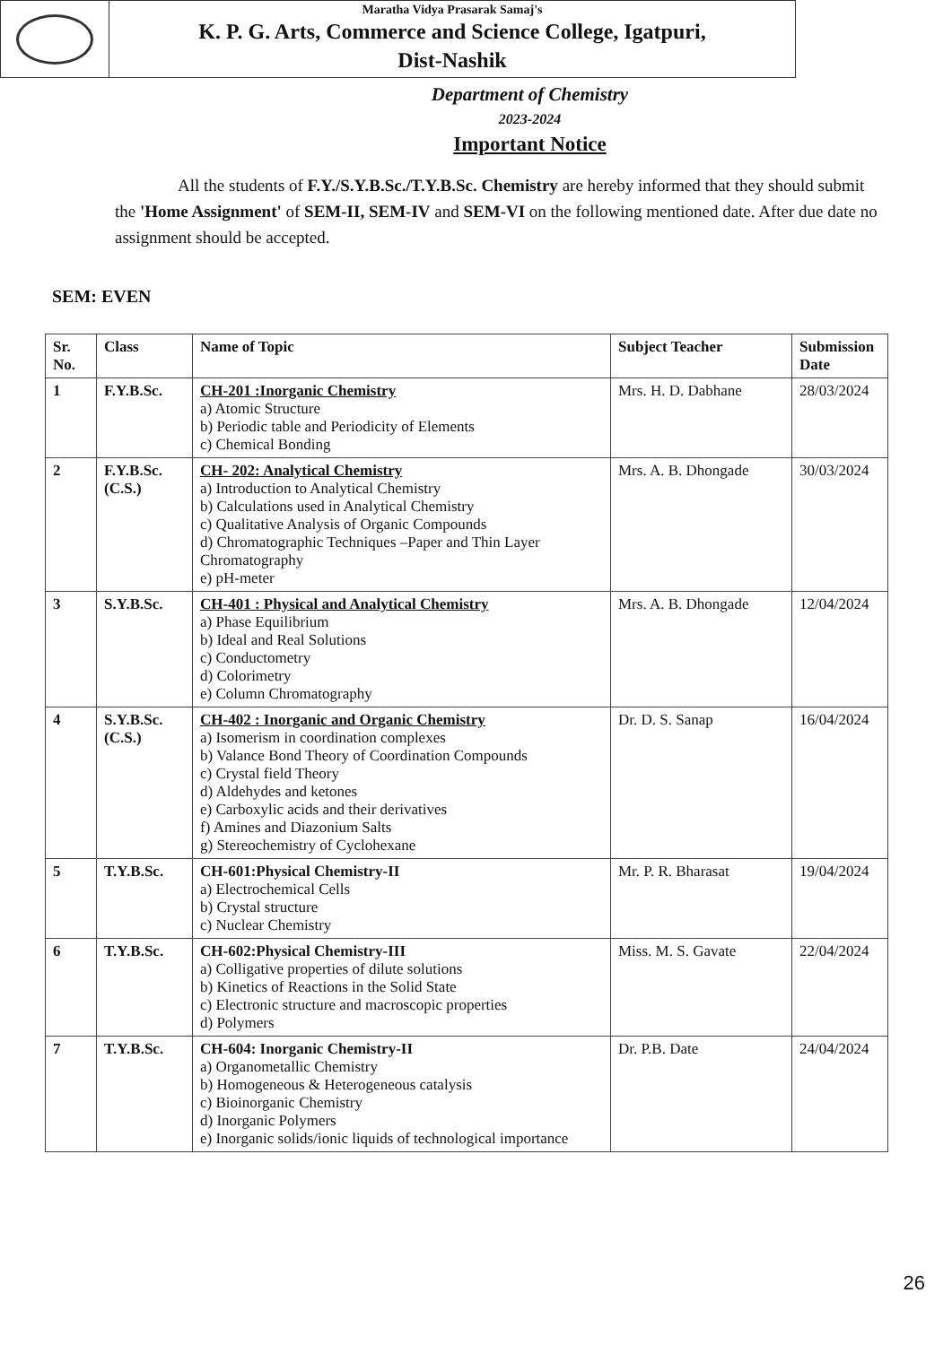Maratha Vidya Prasarak Samaj's
K. P. G. Arts, Commerce and Science College, Igatpuri,
Dist-Nashik
Department of Chemistry
2023-2024
Important Notice
All the students of F.Y./S.Y.B.Sc./T.Y.B.Sc. Chemistry are hereby informed that they should submit the 'Home Assignment' of SEM-II, SEM-IV and SEM-VI on the following mentioned date. After due date no assignment should be accepted.
SEM: EVEN
| Sr. No. | Class | Name of Topic | Subject Teacher | Submission Date |
| --- | --- | --- | --- | --- |
| 1 | F.Y.B.Sc. | CH-201 :Inorganic Chemistry a) Atomic Structure b) Periodic table and Periodicity of Elements c) Chemical Bonding | Mrs. H. D. Dabhane | 28/03/2024 |
| 2 | F.Y.B.Sc. (C.S.) | CH- 202: Analytical Chemistry a) Introduction to Analytical Chemistry b) Calculations used in Analytical Chemistry c) Qualitative Analysis of Organic Compounds d) Chromatographic Techniques –Paper and Thin Layer Chromatography e) pH-meter | Mrs. A. B. Dhongade | 30/03/2024 |
| 3 | S.Y.B.Sc. | CH-401 : Physical and Analytical Chemistry a) Phase Equilibrium b) Ideal and Real Solutions c) Conductometry d) Colorimetry e) Column Chromatography | Mrs. A. B. Dhongade | 12/04/2024 |
| 4 | S.Y.B.Sc. (C.S.) | CH-402 : Inorganic and Organic Chemistry a) Isomerism in coordination complexes b) Valance Bond Theory of Coordination Compounds c) Crystal field Theory d) Aldehydes and ketones e) Carboxylic acids and their derivatives f) Amines and Diazonium Salts g) Stereochemistry of Cyclohexane | Dr. D. S. Sanap | 16/04/2024 |
| 5 | T.Y.B.Sc. | CH-601:Physical Chemistry-II a) Electrochemical Cells b) Crystal structure c) Nuclear Chemistry | Mr. P. R. Bharasat | 19/04/2024 |
| 6 | T.Y.B.Sc. | CH-602:Physical Chemistry-III a) Colligative properties of dilute solutions b) Kinetics of Reactions in the Solid State c) Electronic structure and macroscopic properties d) Polymers | Miss. M. S. Gavate | 22/04/2024 |
| 7 | T.Y.B.Sc. | CH-604: Inorganic Chemistry-II a) Organometallic Chemistry b) Homogeneous & Heterogeneous catalysis c) Bioinorganic Chemistry d) Inorganic Polymers e) Inorganic solids/ionic liquids of technological importance | Dr. P.B. Date | 24/04/2024 |
26